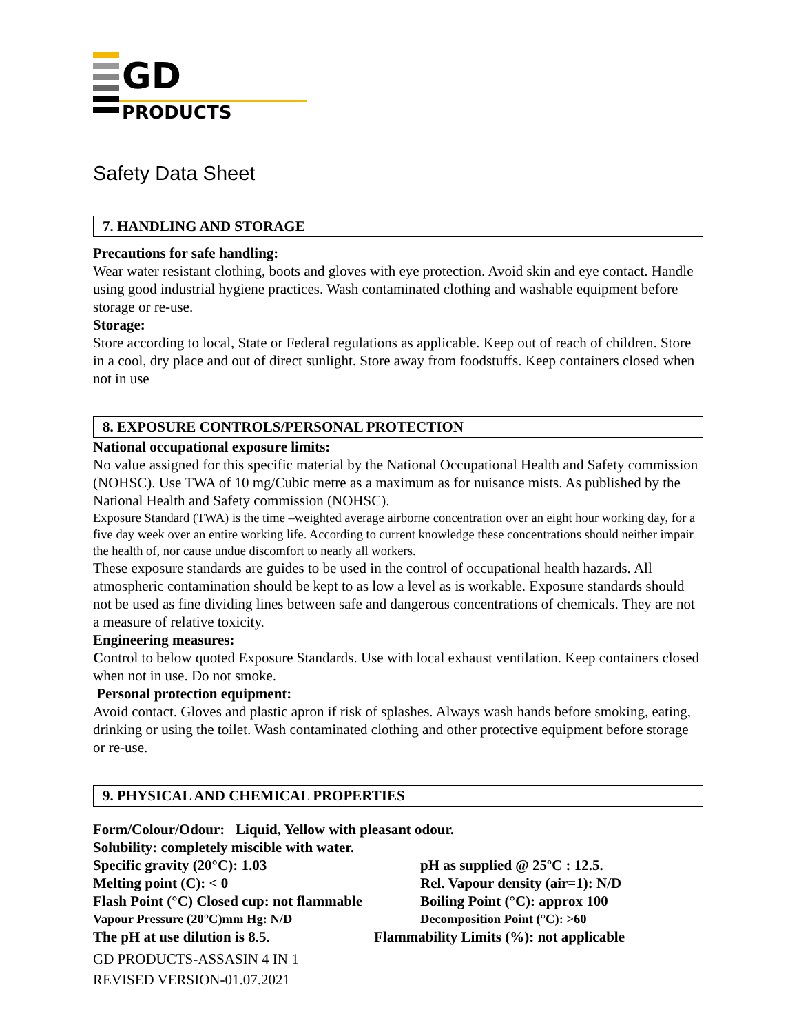GD
PRODUCTS
Safety Data Sheet
7. HANDLING AND STORAGE
Precautions for safe handling:
Wear water resistant clothing, boots and gloves with eye protection. Avoid skin and eye contact. Handle using good industrial hygiene practices. Wash contaminated clothing and washable equipment before storage or re-use.
Storage:
Store according to local, State or Federal regulations as applicable. Keep out of reach of children. Store in a cool, dry place and out of direct sunlight. Store away from foodstuffs. Keep containers closed when not in use
8. EXPOSURE CONTROLS/PERSONAL PROTECTION
National occupational exposure limits:
No value assigned for this specific material by the National Occupational Health and Safety commission (NOHSC). Use TWA of 10 mg/Cubic metre as a maximum as for nuisance mists. As published by the National Health and Safety commission (NOHSC).
Exposure Standard (TWA) is the time –weighted average airborne concentration over an eight hour working day, for a five day week over an entire working life. According to current knowledge these concentrations should neither impair the health of, nor cause undue discomfort to nearly all workers.
These exposure standards are guides to be used in the control of occupational health hazards. All atmospheric contamination should be kept to as low a level as is workable. Exposure standards should not be used as fine dividing lines between safe and dangerous concentrations of chemicals. They are not a measure of relative toxicity.
Engineering measures:
Control to below quoted Exposure Standards. Use with local exhaust ventilation. Keep containers closed when not in use. Do not smoke.
Personal protection equipment:
Avoid contact. Gloves and plastic apron if risk of splashes. Always wash hands before smoking, eating, drinking or using the toilet. Wash contaminated clothing and other protective equipment before storage or re-use.
9. PHYSICAL AND CHEMICAL PROPERTIES
Form/Colour/Odour: Liquid, Yellow with pleasant odour.
Solubility: completely miscible with water.
Specific gravity (20°C): 1.03 pH as supplied @ 25ºC : 12.5.
Melting point (C): < 0 Rel. Vapour density (air=1): N/D
Flash Point (°C) Closed cup: not flammable Boiling Point (°C): approx 100
Vapour Pressure (20°C)mm Hg: N/D Decomposition Point (°C): >60
The pH at use dilution is 8.5. Flammability Limits (%): not applicable
GD PRODUCTS-ASSASIN 4 IN 1
REVISED VERSION-01.07.2021